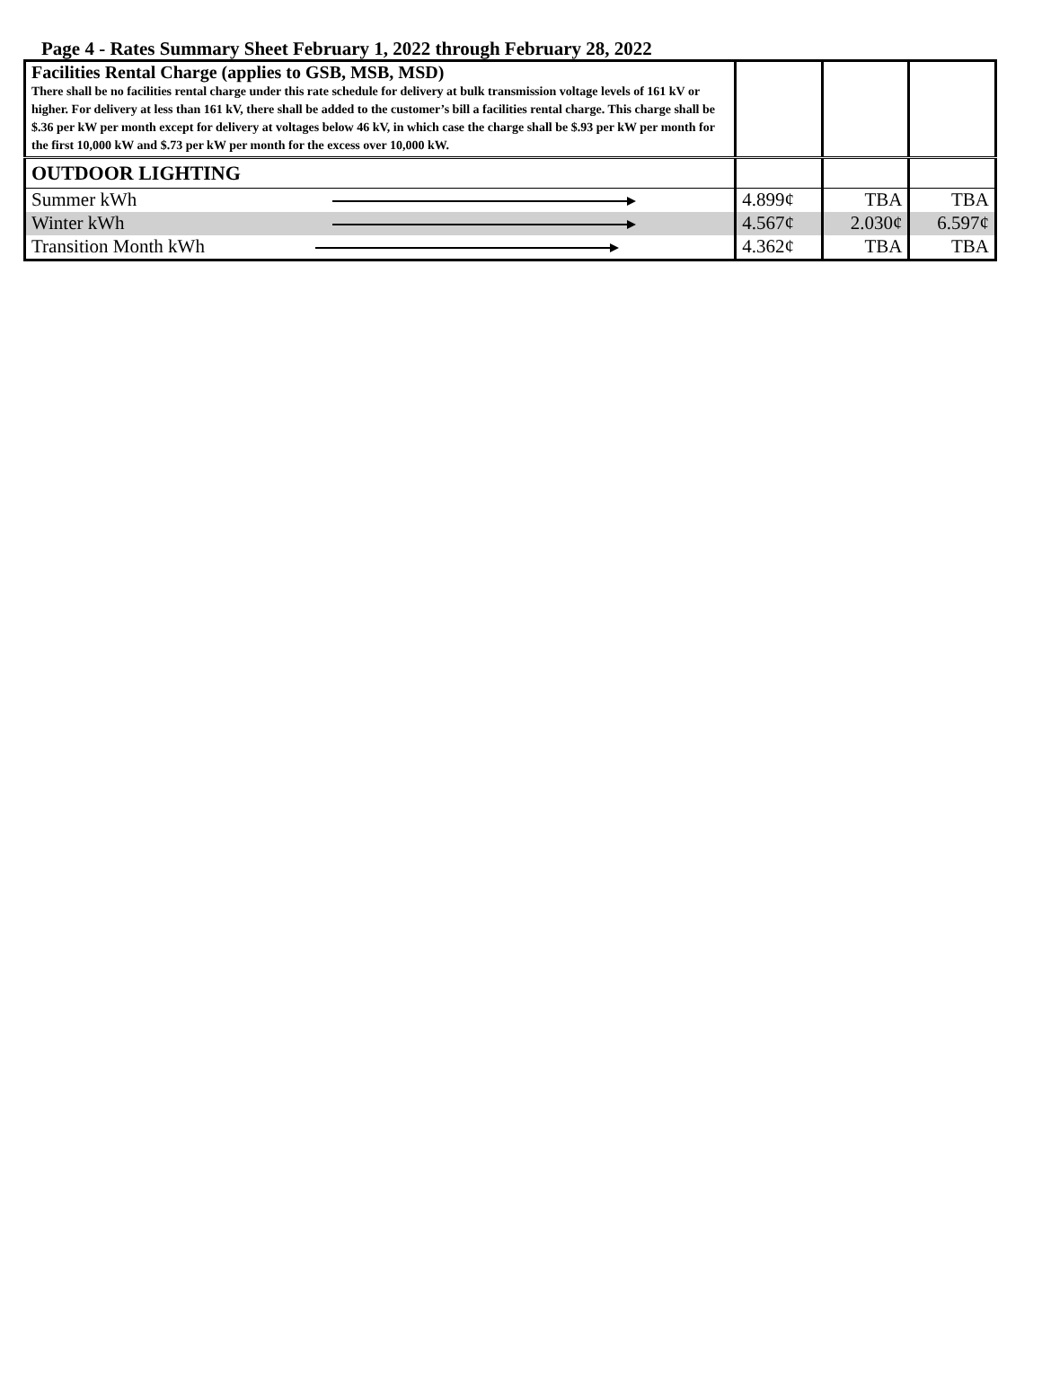Page 4 - Rates Summary Sheet February 1, 2022 through February 28, 2022
| Facilities Rental Charge (applies to GSB, MSB, MSD) There shall be no facilities rental charge under this rate schedule for delivery at bulk transmission voltage levels of 161 kV or higher. For delivery at less than 161 kV, there shall be added to the customer’s bill a facilities rental charge. This charge shall be $.36 per kW per month except for delivery at voltages below 46 kV, in which case the charge shall be $.93 per kW per month for the first 10,000 kW and $.73 per kW per month for the excess over 10,000 kW. | | | |
| OUTDOOR LIGHTING | | | |
| Summer kWh | 4.899¢ | TBA | TBA |
| Winter kWh | 4.567¢ | 2.030¢ | 6.597¢ |
| Transition Month kWh | 4.362¢ | TBA | TBA |